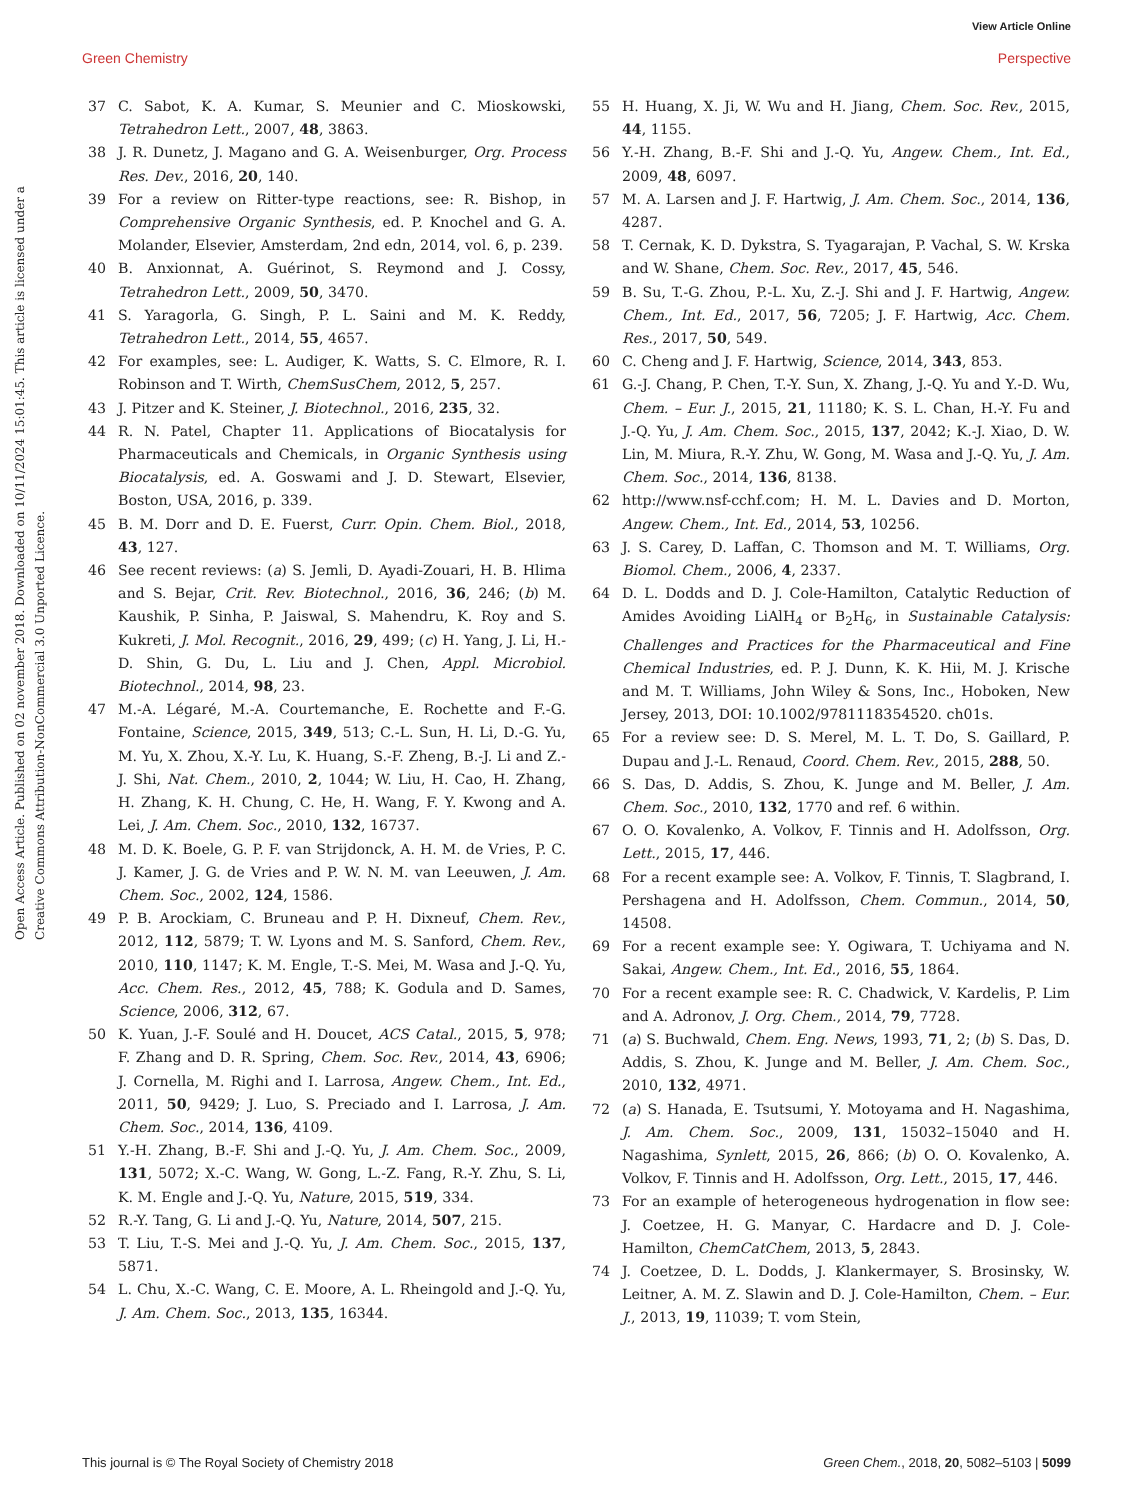View Article Online
Green Chemistry Perspective
Open Access Article. Published on 02 november 2018. Downloaded on 10/11/2024 15:01:45. This article is licensed under a Creative Commons Attribution-NonCommercial 3.0 Unported Licence.
37 C. Sabot, K. A. Kumar, S. Meunier and C. Mioskowski, Tetrahedron Lett., 2007, 48, 3863.
38 J. R. Dunetz, J. Magano and G. A. Weisenburger, Org. Process Res. Dev., 2016, 20, 140.
39 For a review on Ritter-type reactions, see: R. Bishop, in Comprehensive Organic Synthesis, ed. P. Knochel and G. A. Molander, Elsevier, Amsterdam, 2nd edn, 2014, vol. 6, p. 239.
40 B. Anxionnat, A. Guérinot, S. Reymond and J. Cossy, Tetrahedron Lett., 2009, 50, 3470.
41 S. Yaragorla, G. Singh, P. L. Saini and M. K. Reddy, Tetrahedron Lett., 2014, 55, 4657.
42 For examples, see: L. Audiger, K. Watts, S. C. Elmore, R. I. Robinson and T. Wirth, ChemSusChem, 2012, 5, 257.
43 J. Pitzer and K. Steiner, J. Biotechnol., 2016, 235, 32.
44 R. N. Patel, Chapter 11. Applications of Biocatalysis for Pharmaceuticals and Chemicals, in Organic Synthesis using Biocatalysis, ed. A. Goswami and J. D. Stewart, Elsevier, Boston, USA, 2016, p. 339.
45 B. M. Dorr and D. E. Fuerst, Curr. Opin. Chem. Biol., 2018, 43, 127.
46 See recent reviews: (a) S. Jemli, D. Ayadi-Zouari, H. B. Hlima and S. Bejar, Crit. Rev. Biotechnol., 2016, 36, 246; (b) M. Kaushik, P. Sinha, P. Jaiswal, S. Mahendru, K. Roy and S. Kukreti, J. Mol. Recognit., 2016, 29, 499; (c) H. Yang, J. Li, H.-D. Shin, G. Du, L. Liu and J. Chen, Appl. Microbiol. Biotechnol., 2014, 98, 23.
47 M.-A. Légaré, M.-A. Courtemanche, E. Rochette and F.-G. Fontaine, Science, 2015, 349, 513; C.-L. Sun, H. Li, D.-G. Yu, M. Yu, X. Zhou, X.-Y. Lu, K. Huang, S.-F. Zheng, B.-J. Li and Z.-J. Shi, Nat. Chem., 2010, 2, 1044; W. Liu, H. Cao, H. Zhang, H. Zhang, K. H. Chung, C. He, H. Wang, F. Y. Kwong and A. Lei, J. Am. Chem. Soc., 2010, 132, 16737.
48 M. D. K. Boele, G. P. F. van Strijdonck, A. H. M. de Vries, P. C. J. Kamer, J. G. de Vries and P. W. N. M. van Leeuwen, J. Am. Chem. Soc., 2002, 124, 1586.
49 P. B. Arockiam, C. Bruneau and P. H. Dixneuf, Chem. Rev., 2012, 112, 5879; T. W. Lyons and M. S. Sanford, Chem. Rev., 2010, 110, 1147; K. M. Engle, T.-S. Mei, M. Wasa and J.-Q. Yu, Acc. Chem. Res., 2012, 45, 788; K. Godula and D. Sames, Science, 2006, 312, 67.
50 K. Yuan, J.-F. Soulé and H. Doucet, ACS Catal., 2015, 5, 978; F. Zhang and D. R. Spring, Chem. Soc. Rev., 2014, 43, 6906; J. Cornella, M. Righi and I. Larrosa, Angew. Chem., Int. Ed., 2011, 50, 9429; J. Luo, S. Preciado and I. Larrosa, J. Am. Chem. Soc., 2014, 136, 4109.
51 Y.-H. Zhang, B.-F. Shi and J.-Q. Yu, J. Am. Chem. Soc., 2009, 131, 5072; X.-C. Wang, W. Gong, L.-Z. Fang, R.-Y. Zhu, S. Li, K. M. Engle and J.-Q. Yu, Nature, 2015, 519, 334.
52 R.-Y. Tang, G. Li and J.-Q. Yu, Nature, 2014, 507, 215.
53 T. Liu, T.-S. Mei and J.-Q. Yu, J. Am. Chem. Soc., 2015, 137, 5871.
54 L. Chu, X.-C. Wang, C. E. Moore, A. L. Rheingold and J.-Q. Yu, J. Am. Chem. Soc., 2013, 135, 16344.
55 H. Huang, X. Ji, W. Wu and H. Jiang, Chem. Soc. Rev., 2015, 44, 1155.
56 Y.-H. Zhang, B.-F. Shi and J.-Q. Yu, Angew. Chem., Int. Ed., 2009, 48, 6097.
57 M. A. Larsen and J. F. Hartwig, J. Am. Chem. Soc., 2014, 136, 4287.
58 T. Cernak, K. D. Dykstra, S. Tyagarajan, P. Vachal, S. W. Krska and W. Shane, Chem. Soc. Rev., 2017, 45, 546.
59 B. Su, T.-G. Zhou, P.-L. Xu, Z.-J. Shi and J. F. Hartwig, Angew. Chem., Int. Ed., 2017, 56, 7205; J. F. Hartwig, Acc. Chem. Res., 2017, 50, 549.
60 C. Cheng and J. F. Hartwig, Science, 2014, 343, 853.
61 G.-J. Chang, P. Chen, T.-Y. Sun, X. Zhang, J.-Q. Yu and Y.-D. Wu, Chem. – Eur. J., 2015, 21, 11180; K. S. L. Chan, H.-Y. Fu and J.-Q. Yu, J. Am. Chem. Soc., 2015, 137, 2042; K.-J. Xiao, D. W. Lin, M. Miura, R.-Y. Zhu, W. Gong, M. Wasa and J.-Q. Yu, J. Am. Chem. Soc., 2014, 136, 8138.
62 http://www.nsf-cchf.com; H. M. L. Davies and D. Morton, Angew. Chem., Int. Ed., 2014, 53, 10256.
63 J. S. Carey, D. Laffan, C. Thomson and M. T. Williams, Org. Biomol. Chem., 2006, 4, 2337.
64 D. L. Dodds and D. J. Cole-Hamilton, Catalytic Reduction of Amides Avoiding LiAlH<sub>4</sub> or B<sub>2</sub>H<sub>6</sub>, in Sustainable Catalysis: Challenges and Practices for the Pharmaceutical and Fine Chemical Industries, ed. P. J. Dunn, K. K. Hii, M. J. Krische and M. T. Williams, John Wiley & Sons, Inc., Hoboken, New Jersey, 2013, DOI: 10.1002/9781118354520. ch01s.
65 For a review see: D. S. Merel, M. L. T. Do, S. Gaillard, P. Dupau and J.-L. Renaud, Coord. Chem. Rev., 2015, 288, 50.
66 S. Das, D. Addis, S. Zhou, K. Junge and M. Beller, J. Am. Chem. Soc., 2010, 132, 1770 and ref. 6 within.
67 O. O. Kovalenko, A. Volkov, F. Tinnis and H. Adolfsson, Org. Lett., 2015, 17, 446.
68 For a recent example see: A. Volkov, F. Tinnis, T. Slagbrand, I. Pershagena and H. Adolfsson, Chem. Commun., 2014, 50, 14508.
69 For a recent example see: Y. Ogiwara, T. Uchiyama and N. Sakai, Angew. Chem., Int. Ed., 2016, 55, 1864.
70 For a recent example see: R. C. Chadwick, V. Kardelis, P. Lim and A. Adronov, J. Org. Chem., 2014, 79, 7728.
71 (a) S. Buchwald, Chem. Eng. News, 1993, 71, 2; (b) S. Das, D. Addis, S. Zhou, K. Junge and M. Beller, J. Am. Chem. Soc., 2010, 132, 4971.
72 (a) S. Hanada, E. Tsutsumi, Y. Motoyama and H. Nagashima, J. Am. Chem. Soc., 2009, 131, 15032–15040 and H. Nagashima, Synlett, 2015, 26, 866; (b) O. O. Kovalenko, A. Volkov, F. Tinnis and H. Adolfsson, Org. Lett., 2015, 17, 446.
73 For an example of heterogeneous hydrogenation in flow see: J. Coetzee, H. G. Manyar, C. Hardacre and D. J. Cole-Hamilton, ChemCatChem, 2013, 5, 2843.
74 J. Coetzee, D. L. Dodds, J. Klankermayer, S. Brosinsky, W. Leitner, A. M. Z. Slawin and D. J. Cole-Hamilton, Chem. – Eur. J., 2013, 19, 11039; T. vom Stein,
This journal is © The Royal Society of Chemistry 2018 Green Chem., 2018, 20, 5082–5103 | 5099